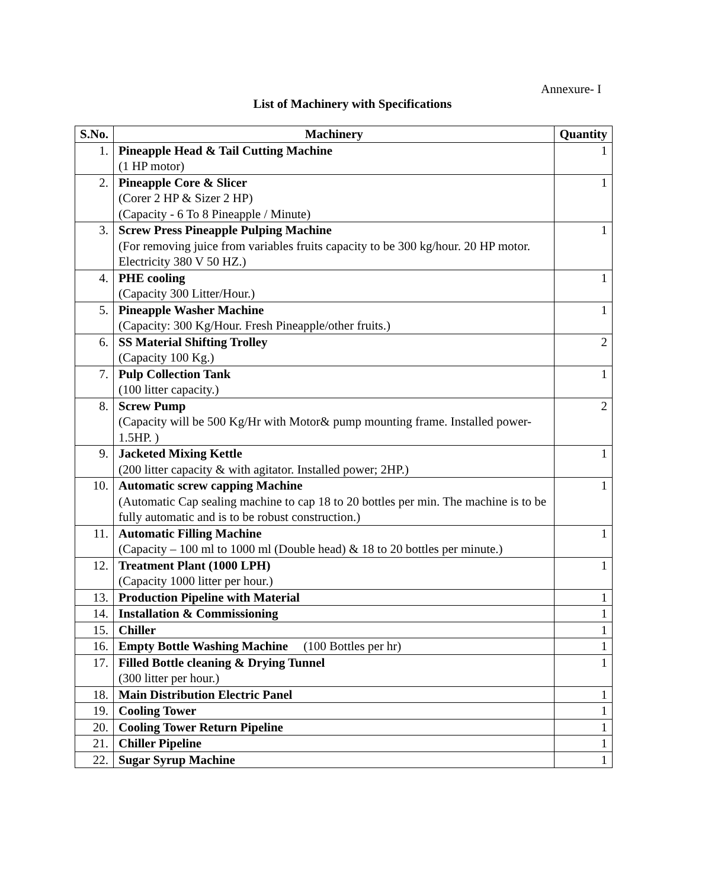Annexure- I
List of Machinery with Specifications
| S.No. | Machinery | Quantity |
| --- | --- | --- |
| 1. | Pineapple Head & Tail Cutting Machine (1 HP motor) | 1 |
| 2. | Pineapple Core & Slicer (Corer 2 HP & Sizer 2 HP) (Capacity - 6 To 8 Pineapple / Minute) | 1 |
| 3. | Screw Press Pineapple Pulping Machine (For removing juice from variables fruits capacity to be 300 kg/hour. 20 HP motor. Electricity 380 V 50 HZ.) | 1 |
| 4. | PHE cooling (Capacity 300 Litter/Hour.) | 1 |
| 5. | Pineapple Washer Machine (Capacity: 300 Kg/Hour. Fresh Pineapple/other fruits.) | 1 |
| 6. | SS Material Shifting Trolley (Capacity 100 Kg.) | 2 |
| 7. | Pulp Collection Tank (100 litter capacity.) | 1 |
| 8. | Screw Pump (Capacity will be 500 Kg/Hr with Motor& pump mounting frame. Installed power- 1.5HP. ) | 2 |
| 9. | Jacketed Mixing Kettle (200 litter capacity & with agitator. Installed power; 2HP.) | 1 |
| 10. | Automatic screw capping Machine (Automatic Cap sealing machine to cap 18 to 20 bottles per min. The machine is to be fully automatic and is to be robust construction.) | 1 |
| 11. | Automatic Filling Machine (Capacity – 100 ml to 1000 ml (Double head) & 18 to 20 bottles per minute.) | 1 |
| 12. | Treatment Plant (1000 LPH) (Capacity 1000 litter per hour.) | 1 |
| 13. | Production Pipeline with Material | 1 |
| 14. | Installation & Commissioning | 1 |
| 15. | Chiller | 1 |
| 16. | Empty Bottle Washing Machine (100 Bottles per hr) | 1 |
| 17. | Filled Bottle cleaning & Drying Tunnel (300 litter per hour.) | 1 |
| 18. | Main Distribution Electric Panel | 1 |
| 19. | Cooling Tower | 1 |
| 20. | Cooling Tower Return Pipeline | 1 |
| 21. | Chiller Pipeline | 1 |
| 22. | Sugar Syrup Machine | 1 |